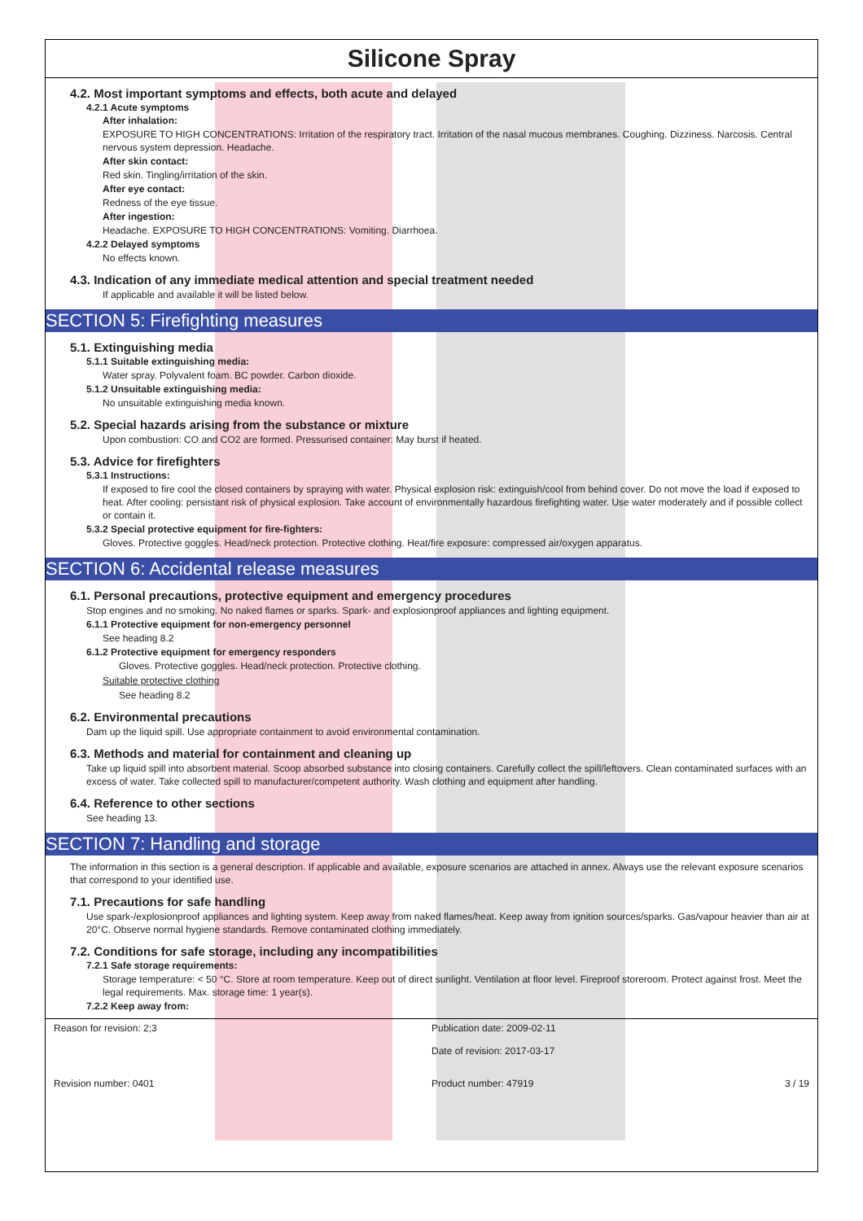Silicone Spray
4.2. Most important symptoms and effects, both acute and delayed
4.2.1 Acute symptoms
After inhalation:
EXPOSURE TO HIGH CONCENTRATIONS: Irritation of the respiratory tract. Irritation of the nasal mucous membranes. Coughing. Dizziness. Narcosis. Central nervous system depression. Headache.
After skin contact:
Red skin. Tingling/irritation of the skin.
After eye contact:
Redness of the eye tissue.
After ingestion:
Headache. EXPOSURE TO HIGH CONCENTRATIONS: Vomiting. Diarrhoea.
4.2.2 Delayed symptoms
No effects known.
4.3. Indication of any immediate medical attention and special treatment needed
If applicable and available it will be listed below.
SECTION 5: Firefighting measures
5.1. Extinguishing media
5.1.1 Suitable extinguishing media:
Water spray. Polyvalent foam. BC powder. Carbon dioxide.
5.1.2 Unsuitable extinguishing media:
No unsuitable extinguishing media known.
5.2. Special hazards arising from the substance or mixture
Upon combustion: CO and CO2 are formed. Pressurised container: May burst if heated.
5.3. Advice for firefighters
5.3.1 Instructions:
If exposed to fire cool the closed containers by spraying with water. Physical explosion risk: extinguish/cool from behind cover. Do not move the load if exposed to heat. After cooling: persistant risk of physical explosion. Take account of environmentally hazardous firefighting water. Use water moderately and if possible collect or contain it.
5.3.2 Special protective equipment for fire-fighters:
Gloves. Protective goggles. Head/neck protection. Protective clothing. Heat/fire exposure: compressed air/oxygen apparatus.
SECTION 6: Accidental release measures
6.1. Personal precautions, protective equipment and emergency procedures
Stop engines and no smoking. No naked flames or sparks. Spark- and explosionproof appliances and lighting equipment.
6.1.1 Protective equipment for non-emergency personnel
See heading 8.2
6.1.2 Protective equipment for emergency responders
Gloves. Protective goggles. Head/neck protection. Protective clothing.
Suitable protective clothing
See heading 8.2
6.2. Environmental precautions
Dam up the liquid spill. Use appropriate containment to avoid environmental contamination.
6.3. Methods and material for containment and cleaning up
Take up liquid spill into absorbent material. Scoop absorbed substance into closing containers. Carefully collect the spill/leftovers. Clean contaminated surfaces with an excess of water. Take collected spill to manufacturer/competent authority. Wash clothing and equipment after handling.
6.4. Reference to other sections
See heading 13.
SECTION 7: Handling and storage
The information in this section is a general description. If applicable and available, exposure scenarios are attached in annex. Always use the relevant exposure scenarios that correspond to your identified use.
7.1. Precautions for safe handling
Use spark-/explosionproof appliances and lighting system. Keep away from naked flames/heat. Keep away from ignition sources/sparks. Gas/vapour heavier than air at 20°C. Observe normal hygiene standards. Remove contaminated clothing immediately.
7.2. Conditions for safe storage, including any incompatibilities
7.2.1 Safe storage requirements:
Storage temperature: < 50 °C. Store at room temperature. Keep out of direct sunlight. Ventilation at floor level. Fireproof storeroom. Protect against frost. Meet the legal requirements. Max. storage time: 1 year(s).
7.2.2 Keep away from:
Reason for revision: 2;3 Publication date: 2009-02-11
Date of revision: 2017-03-17
Revision number: 0401 Product number: 47919 3 / 19